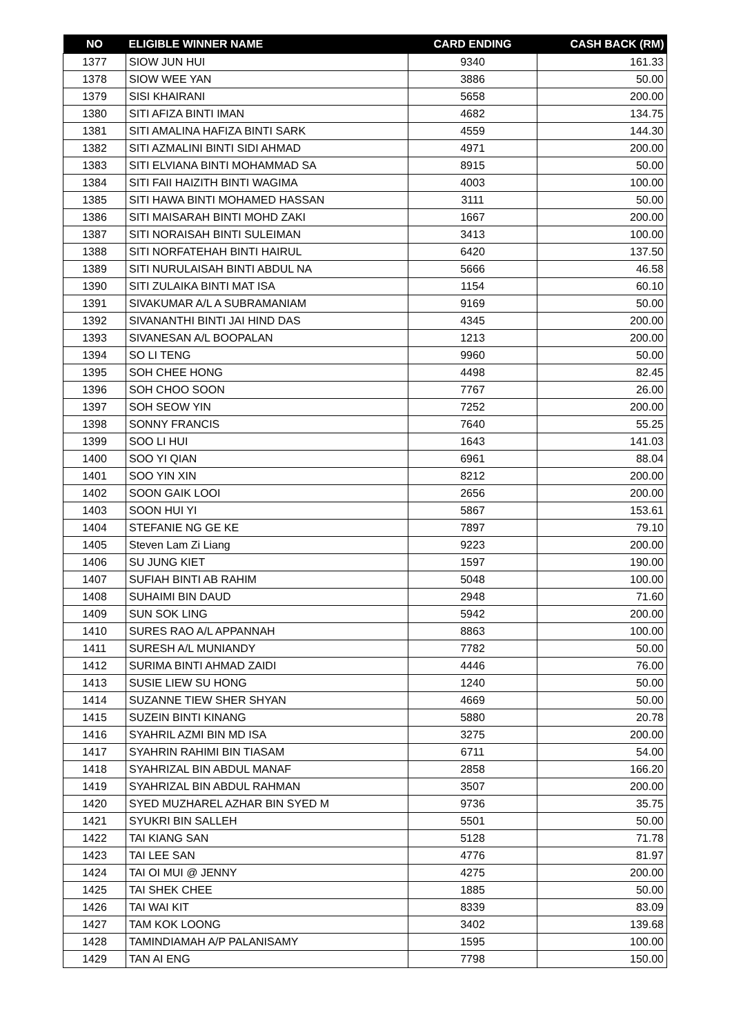| NO | ELIGIBLE WINNER NAME | CARD ENDING | CASH BACK (RM) |
| --- | --- | --- | --- |
| 1377 | SIOW JUN HUI | 9340 | 161.33 |
| 1378 | SIOW WEE YAN | 3886 | 50.00 |
| 1379 | SISI KHAIRANI | 5658 | 200.00 |
| 1380 | SITI AFIZA BINTI IMAN | 4682 | 134.75 |
| 1381 | SITI AMALINA HAFIZA BINTI SARK | 4559 | 144.30 |
| 1382 | SITI AZMALINI BINTI SIDI AHMAD | 4971 | 200.00 |
| 1383 | SITI ELVIANA BINTI MOHAMMAD SA | 8915 | 50.00 |
| 1384 | SITI FAII HAIZITH BINTI WAGIMA | 4003 | 100.00 |
| 1385 | SITI HAWA BINTI MOHAMED HASSAN | 3111 | 50.00 |
| 1386 | SITI MAISARAH BINTI MOHD ZAKI | 1667 | 200.00 |
| 1387 | SITI NORAISAH BINTI SULEIMAN | 3413 | 100.00 |
| 1388 | SITI NORFATEHAH BINTI HAIRUL | 6420 | 137.50 |
| 1389 | SITI NURULAISAH BINTI ABDUL NA | 5666 | 46.58 |
| 1390 | SITI ZULAIKA BINTI MAT ISA | 1154 | 60.10 |
| 1391 | SIVAKUMAR A/L A SUBRAMANIAM | 9169 | 50.00 |
| 1392 | SIVANANTHI BINTI JAI HIND DAS | 4345 | 200.00 |
| 1393 | SIVANESAN A/L BOOPALAN | 1213 | 200.00 |
| 1394 | SO LI TENG | 9960 | 50.00 |
| 1395 | SOH CHEE HONG | 4498 | 82.45 |
| 1396 | SOH CHOO SOON | 7767 | 26.00 |
| 1397 | SOH SEOW YIN | 7252 | 200.00 |
| 1398 | SONNY FRANCIS | 7640 | 55.25 |
| 1399 | SOO LI HUI | 1643 | 141.03 |
| 1400 | SOO YI QIAN | 6961 | 88.04 |
| 1401 | SOO YIN XIN | 8212 | 200.00 |
| 1402 | SOON GAIK LOOI | 2656 | 200.00 |
| 1403 | SOON HUI YI | 5867 | 153.61 |
| 1404 | STEFANIE NG GE KE | 7897 | 79.10 |
| 1405 | Steven Lam Zi Liang | 9223 | 200.00 |
| 1406 | SU JUNG KIET | 1597 | 190.00 |
| 1407 | SUFIAH BINTI AB RAHIM | 5048 | 100.00 |
| 1408 | SUHAIMI BIN DAUD | 2948 | 71.60 |
| 1409 | SUN SOK LING | 5942 | 200.00 |
| 1410 | SURES RAO A/L APPANNAH | 8863 | 100.00 |
| 1411 | SURESH A/L MUNIANDY | 7782 | 50.00 |
| 1412 | SURIMA BINTI AHMAD ZAIDI | 4446 | 76.00 |
| 1413 | SUSIE LIEW SU HONG | 1240 | 50.00 |
| 1414 | SUZANNE TIEW SHER SHYAN | 4669 | 50.00 |
| 1415 | SUZEIN BINTI KINANG | 5880 | 20.78 |
| 1416 | SYAHRIL AZMI BIN MD ISA | 3275 | 200.00 |
| 1417 | SYAHRIN RAHIMI BIN TIASAM | 6711 | 54.00 |
| 1418 | SYAHRIZAL BIN ABDUL MANAF | 2858 | 166.20 |
| 1419 | SYAHRIZAL BIN ABDUL RAHMAN | 3507 | 200.00 |
| 1420 | SYED MUZHAREL AZHAR BIN SYED M | 9736 | 35.75 |
| 1421 | SYUKRI BIN SALLEH | 5501 | 50.00 |
| 1422 | TAI KIANG SAN | 5128 | 71.78 |
| 1423 | TAI LEE SAN | 4776 | 81.97 |
| 1424 | TAI OI MUI @ JENNY | 4275 | 200.00 |
| 1425 | TAI SHEK CHEE | 1885 | 50.00 |
| 1426 | TAI WAI KIT | 8339 | 83.09 |
| 1427 | TAM KOK LOONG | 3402 | 139.68 |
| 1428 | TAMINDIAMAH A/P PALANISAMY | 1595 | 100.00 |
| 1429 | TAN AI ENG | 7798 | 150.00 |